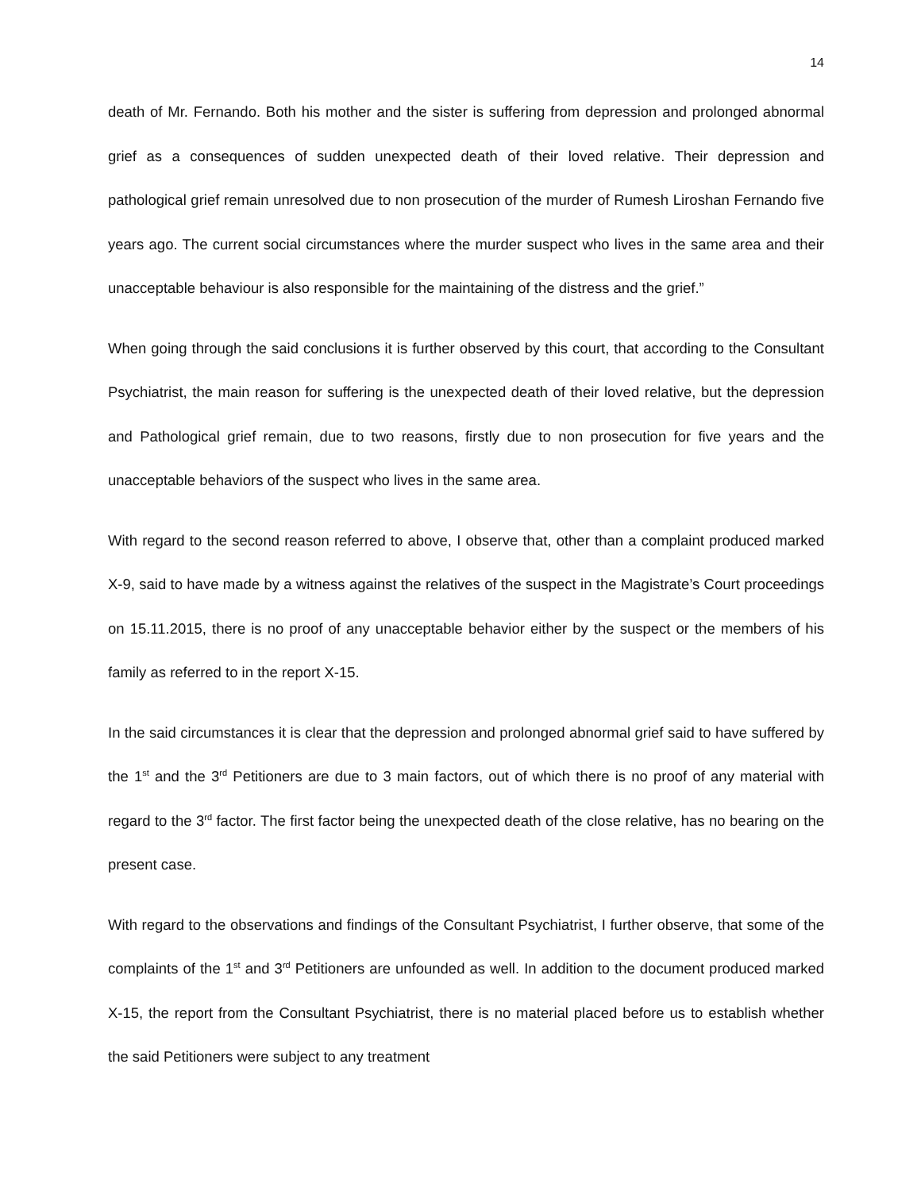14
death of Mr. Fernando. Both his mother and the sister is suffering from depression and prolonged abnormal grief as a consequences of sudden unexpected death of their loved relative. Their depression and pathological grief remain unresolved due to non prosecution of the murder of Rumesh Liroshan Fernando five years ago. The current social circumstances where the murder suspect who lives in the same area and their unacceptable behaviour is also responsible for the maintaining of the distress and the grief.”
When going through the said conclusions it is further observed by this court, that according to the Consultant Psychiatrist, the main reason for suffering is the unexpected death of their loved relative, but the depression and Pathological grief remain, due to two reasons, firstly due to non prosecution for five years and the unacceptable behaviors of the suspect who lives in the same area.
With regard to the second reason referred to above, I observe that, other than a complaint produced marked X-9, said to have made by a witness against the relatives of the suspect in the Magistrate’s Court proceedings on 15.11.2015, there is no proof of any unacceptable behavior either by the suspect or the members of his family as referred to in the report X-15.
In the said circumstances it is clear that the depression and prolonged abnormal grief said to have suffered by the 1<sup>st</sup> and the 3<sup>rd</sup> Petitioners are due to 3 main factors, out of which there is no proof of any material with regard to the 3<sup>rd</sup> factor. The first factor being the unexpected death of the close relative, has no bearing on the present case.
With regard to the observations and findings of the Consultant Psychiatrist, I further observe, that some of the complaints of the 1<sup>st</sup> and 3<sup>rd</sup> Petitioners are unfounded as well. In addition to the document produced marked X-15, the report from the Consultant Psychiatrist, there is no material placed before us to establish whether the said Petitioners were subject to any treatment